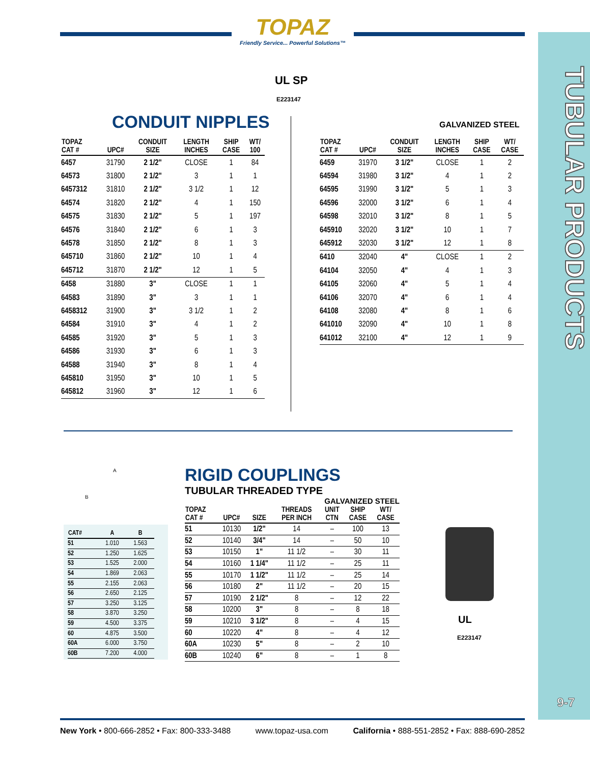TOPAZ
Friendly Service... Powerful Solutions™
TUBULAR PRODUCTS
9-7
UL SP
E223147
CONDUIT NIPPLES
GALVANIZED STEEL
| TOPAZ CAT # | UPC# | CONDUIT SIZE | LENGTH INCHES | SHIP CASE | WT/ 100 |
| --- | --- | --- | --- | --- | --- |
| 6457 | 31790 | 2 1/2" | CLOSE | 1 | 84 |
| 64573 | 31800 | 2 1/2" | 3 | 1 | 1 |
| 6457312 | 31810 | 2 1/2" | 3 1/2 | 1 | 12 |
| 64574 | 31820 | 2 1/2" | 4 | 1 | 150 |
| 64575 | 31830 | 2 1/2" | 5 | 1 | 197 |
| 64576 | 31840 | 2 1/2" | 6 | 1 | 3 |
| 64578 | 31850 | 2 1/2" | 8 | 1 | 3 |
| 645710 | 31860 | 2 1/2" | 10 | 1 | 4 |
| 645712 | 31870 | 2 1/2" | 12 | 1 | 5 |
| 6458 | 31880 | 3" | CLOSE | 1 | 1 |
| 64583 | 31890 | 3" | 3 | 1 | 1 |
| 6458312 | 31900 | 3" | 3 1/2 | 1 | 2 |
| 64584 | 31910 | 3" | 4 | 1 | 2 |
| 64585 | 31920 | 3" | 5 | 1 | 3 |
| 64586 | 31930 | 3" | 6 | 1 | 3 |
| 64588 | 31940 | 3" | 8 | 1 | 4 |
| 645810 | 31950 | 3" | 10 | 1 | 5 |
| 645812 | 31960 | 3" | 12 | 1 | 6 |
| TOPAZ CAT # | UPC# | CONDUIT SIZE | LENGTH INCHES | SHIP CASE | WT/ CASE |
| --- | --- | --- | --- | --- | --- |
| 6459 | 31970 | 3 1/2" | CLOSE | 1 | 2 |
| 64594 | 31980 | 3 1/2" | 4 | 1 | 2 |
| 64595 | 31990 | 3 1/2" | 5 | 1 | 3 |
| 64596 | 32000 | 3 1/2" | 6 | 1 | 4 |
| 64598 | 32010 | 3 1/2" | 8 | 1 | 5 |
| 645910 | 32020 | 3 1/2" | 10 | 1 | 7 |
| 645912 | 32030 | 3 1/2" | 12 | 1 | 8 |
| 6410 | 32040 | 4" | CLOSE | 1 | 2 |
| 64104 | 32050 | 4" | 4 | 1 | 3 |
| 64105 | 32060 | 4" | 5 | 1 | 4 |
| 64106 | 32070 | 4" | 6 | 1 | 4 |
| 64108 | 32080 | 4" | 8 | 1 | 6 |
| 641010 | 32090 | 4" | 10 | 1 | 8 |
| 641012 | 32100 | 4" | 12 | 1 | 9 |
| CAT# | A | B |
| --- | --- | --- |
| 51 | 1.010 | 1.563 |
| 52 | 1.250 | 1.625 |
| 53 | 1.525 | 2.000 |
| 54 | 1.869 | 2.063 |
| 55 | 2.155 | 2.063 |
| 56 | 2.650 | 2.125 |
| 57 | 3.250 | 3.125 |
| 58 | 3.870 | 3.250 |
| 59 | 4.500 | 3.375 |
| 60 | 4.875 | 3.500 |
| 60A | 6.000 | 3.750 |
| 60B | 7.200 | 4.000 |
A
B
RIGID COUPLINGS
TUBULAR THREADED TYPE
GALVANIZED STEEL
| TOPAZ CAT # | UPC# | SIZE | THREADS PER INCH | UNIT CTN | SHIP CASE | WT/ CASE |
| --- | --- | --- | --- | --- | --- | --- |
| 51 | 10130 | 1/2" | 14 | – | 100 | 13 |
| 52 | 10140 | 3/4" | 14 | – | 50 | 10 |
| 53 | 10150 | 1" | 11 1/2 | – | 30 | 11 |
| 54 | 10160 | 1 1/4" | 11 1/2 | – | 25 | 11 |
| 55 | 10170 | 1 1/2" | 11 1/2 | – | 25 | 14 |
| 56 | 10180 | 2" | 11 1/2 | – | 20 | 15 |
| 57 | 10190 | 2 1/2" | 8 | – | 12 | 22 |
| 58 | 10200 | 3" | 8 | – | 8 | 18 |
| 59 | 10210 | 3 1/2" | 8 | – | 4 | 15 |
| 60 | 10220 | 4" | 8 | – | 4 | 12 |
| 60A | 10230 | 5" | 8 | – | 2 | 10 |
| 60B | 10240 | 6" | 8 | – | 1 | 8 |
UL
E223147
New York • 800-666-2852 • Fax: 800-333-3488 www.topaz-usa.com California • 888-551-2852 • Fax: 888-690-2852